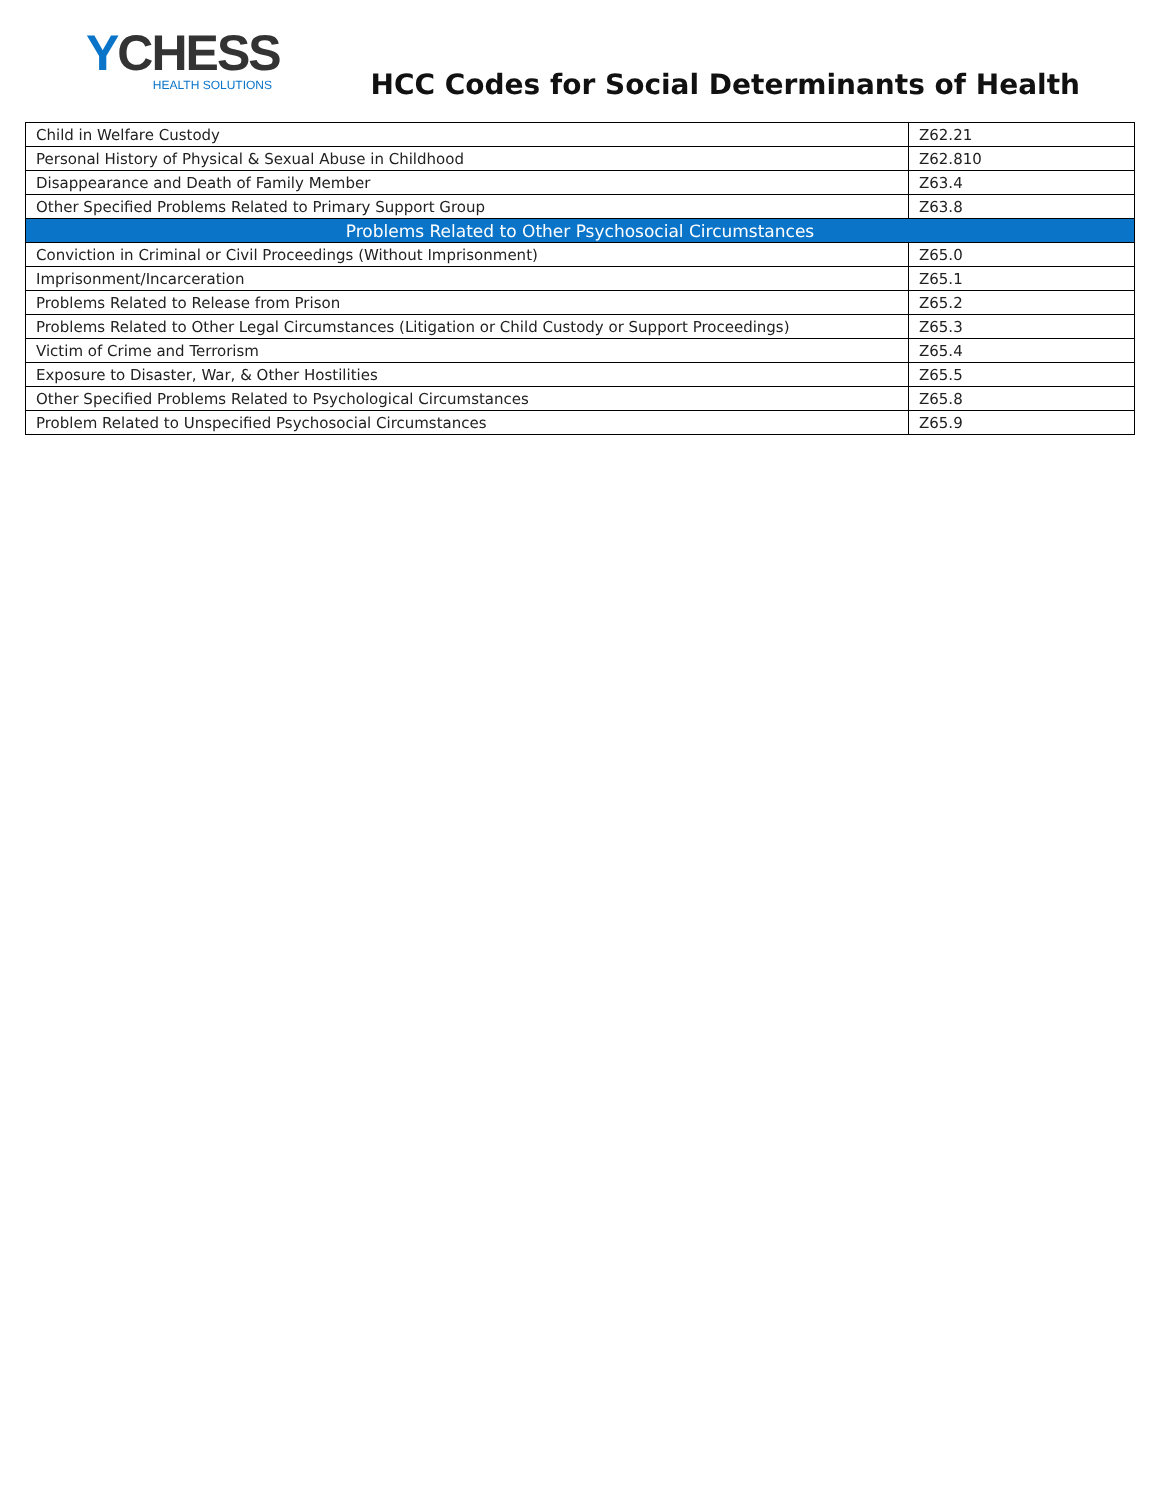YCHESS
HEALTH SOLUTIONS
HCC Codes for Social Determinants of Health
| Child in Welfare Custody | Z62.21 |
| Personal History of Physical & Sexual Abuse in Childhood | Z62.810 |
| Disappearance and Death of Family Member | Z63.4 |
| Other Specified Problems Related to Primary Support Group | Z63.8 |
| Problems Related to Other Psychosocial Circumstances | |
| Conviction in Criminal or Civil Proceedings (Without Imprisonment) | Z65.0 |
| Imprisonment/Incarceration | Z65.1 |
| Problems Related to Release from Prison | Z65.2 |
| Problems Related to Other Legal Circumstances (Litigation or Child Custody or Support Proceedings) | Z65.3 |
| Victim of Crime and Terrorism | Z65.4 |
| Exposure to Disaster, War, & Other Hostilities | Z65.5 |
| Other Specified Problems Related to Psychological Circumstances | Z65.8 |
| Problem Related to Unspecified Psychosocial Circumstances | Z65.9 |